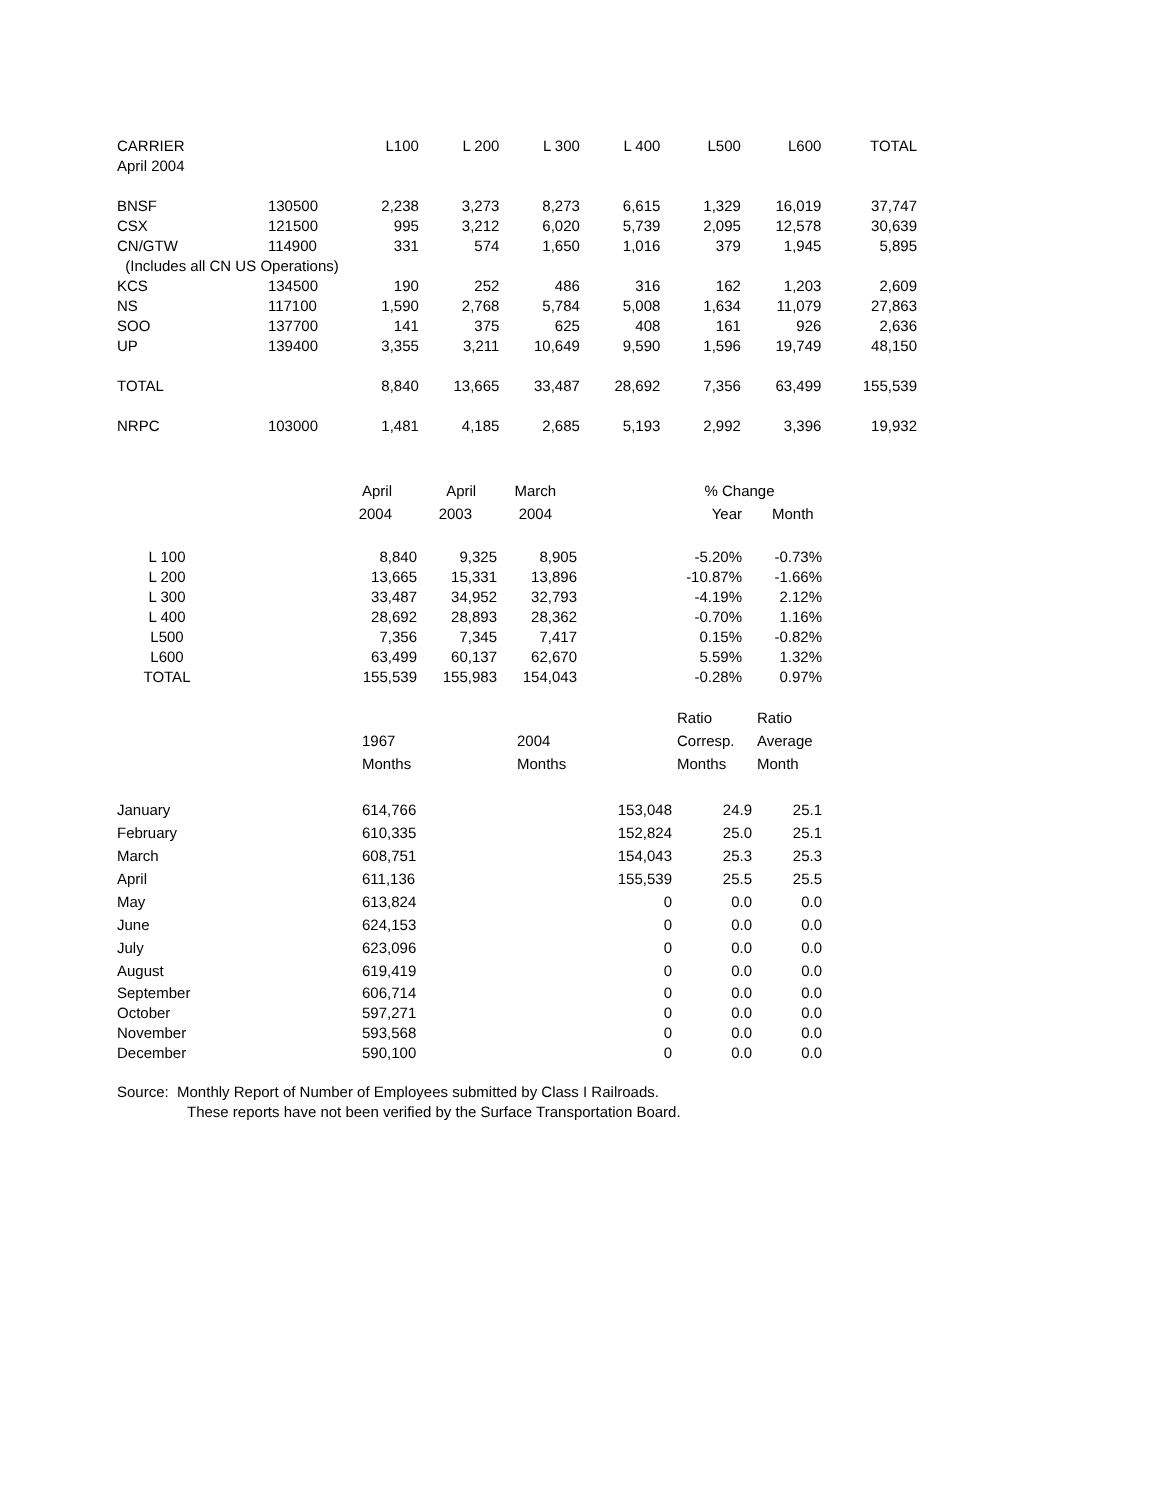| CARRIER | | L100 | L 200 | L 300 | L 400 | L500 | L600 | TOTAL |
| --- | --- | --- | --- | --- | --- | --- | --- | --- |
| April 2004 | | | | | | | | |
| BNSF | 130500 | 2,238 | 3,273 | 8,273 | 6,615 | 1,329 | 16,019 | 37,747 |
| CSX | 121500 | 995 | 3,212 | 6,020 | 5,739 | 2,095 | 12,578 | 30,639 |
| CN/GTW | 114900 | 331 | 574 | 1,650 | 1,016 | 379 | 1,945 | 5,895 |
| (Includes all CN US Operations) | | | | | | | | |
| KCS | 134500 | 190 | 252 | 486 | 316 | 162 | 1,203 | 2,609 |
| NS | 117100 | 1,590 | 2,768 | 5,784 | 5,008 | 1,634 | 11,079 | 27,863 |
| SOO | 137700 | 141 | 375 | 625 | 408 | 161 | 926 | 2,636 |
| UP | 139400 | 3,355 | 3,211 | 10,649 | 9,590 | 1,596 | 19,749 | 48,150 |
| TOTAL | | 8,840 | 13,665 | 33,487 | 28,692 | 7,356 | 63,499 | 155,539 |
| NRPC | 103000 | 1,481 | 4,185 | 2,685 | 5,193 | 2,992 | 3,396 | 19,932 |
| | April | April | March | | % Change | |
| | 2004 | 2003 | 2004 | | Year | Month |
| L 100 | 8,840 | 9,325 | 8,905 | | -5.20% | -0.73% |
| L 200 | 13,665 | 15,331 | 13,896 | | -10.87% | -1.66% |
| L 300 | 33,487 | 34,952 | 32,793 | | -4.19% | 2.12% |
| L 400 | 28,692 | 28,893 | 28,362 | | -0.70% | 1.16% |
| L500 | 7,356 | 7,345 | 7,417 | | 0.15% | -0.82% |
| L600 | 63,499 | 60,137 | 62,670 | | 5.59% | 1.32% |
| TOTAL | 155,539 | 155,983 | 154,043 | | -0.28% | 0.97% |
| | | | Ratio | Ratio |
| | 1967 | 2004 | Corresp. | Average |
| | Months | Months | Months | Month |
| January | 614,766 | 153,048 | 24.9 | 25.1 |
| February | 610,335 | 152,824 | 25.0 | 25.1 |
| March | 608,751 | 154,043 | 25.3 | 25.3 |
| April | 611,136 | 155,539 | 25.5 | 25.5 |
| May | 613,824 | 0 | 0.0 | 0.0 |
| June | 624,153 | 0 | 0.0 | 0.0 |
| July | 623,096 | 0 | 0.0 | 0.0 |
| August | 619,419 | 0 | 0.0 | 0.0 |
| September | 606,714 | 0 | 0.0 | 0.0 |
| October | 597,271 | 0 | 0.0 | 0.0 |
| November | 593,568 | 0 | 0.0 | 0.0 |
| December | 590,100 | 0 | 0.0 | 0.0 |
Source: Monthly Report of Number of Employees submitted by Class I Railroads.
These reports have not been verified by the Surface Transportation Board.